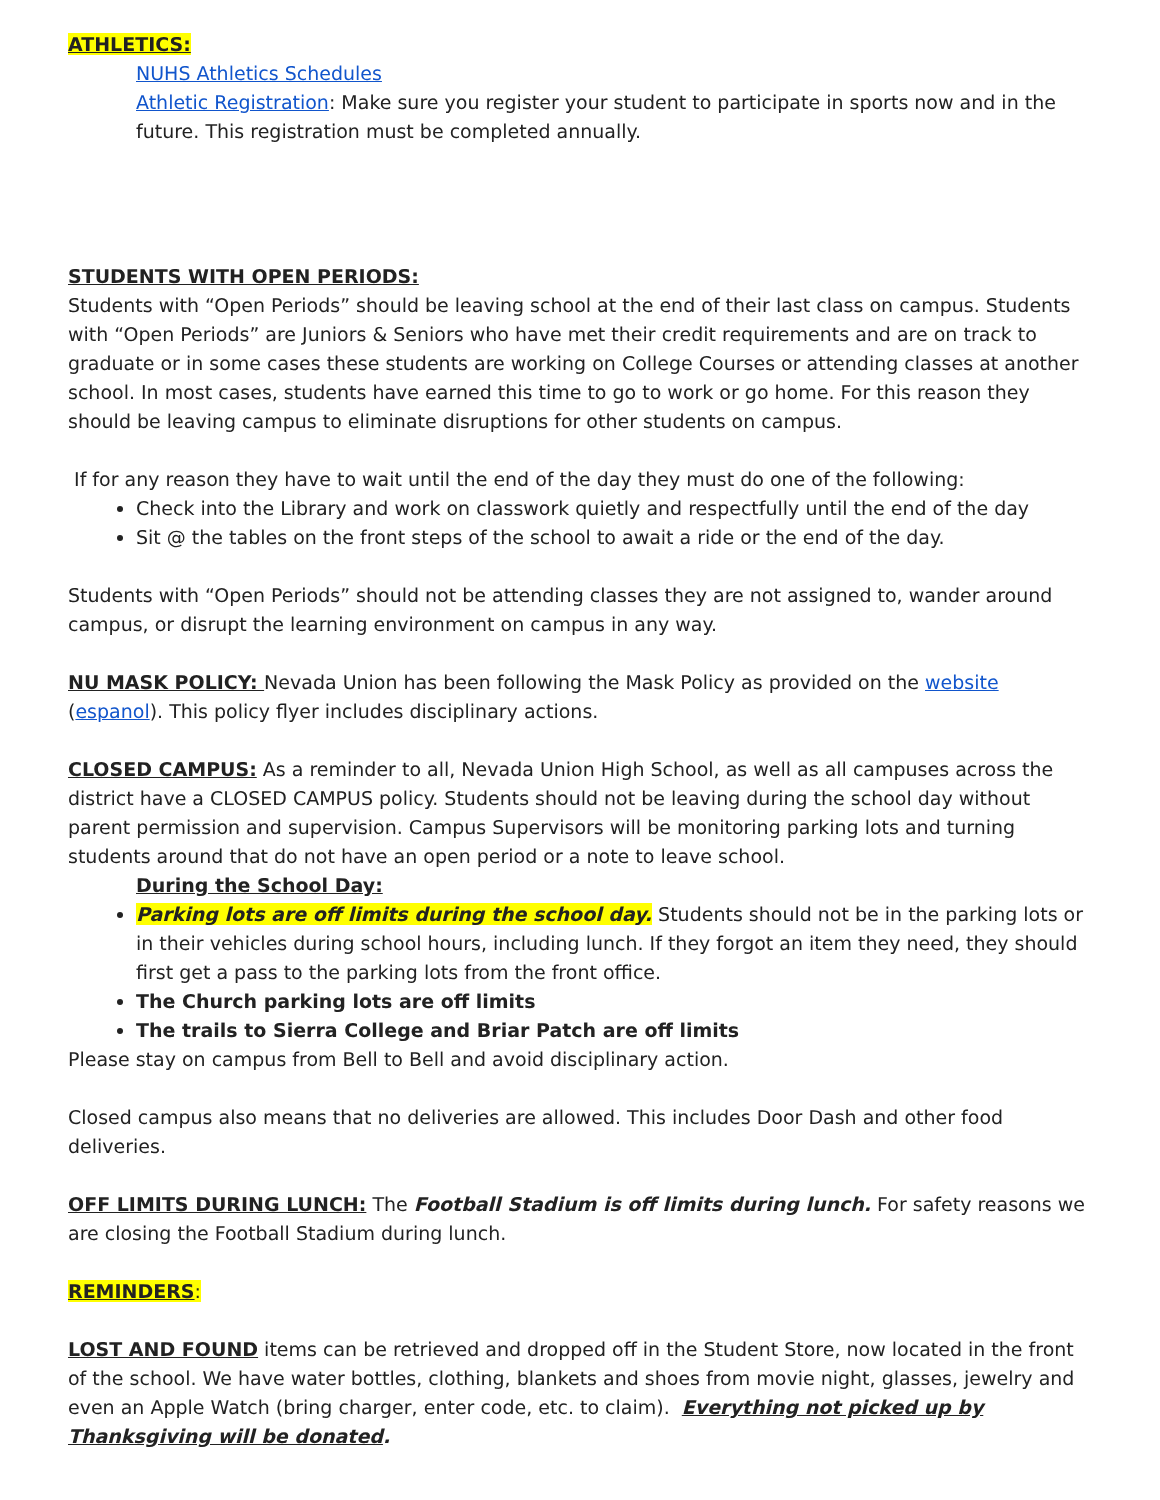ATHLETICS:
NUHS Athletics Schedules
Athletic Registration: Make sure you register your student to participate in sports now and in the future. This registration must be completed annually.
STUDENTS WITH OPEN PERIODS:
Students with “Open Periods” should be leaving school at the end of their last class on campus. Students with “Open Periods” are Juniors & Seniors who have met their credit requirements and are on track to graduate or in some cases these students are working on College Courses or attending classes at another school. In most cases, students have earned this time to go to work or go home. For this reason they should be leaving campus to eliminate disruptions for other students on campus.
If for any reason they have to wait until the end of the day they must do one of the following:
Check into the Library and work on classwork quietly and respectfully until the end of the day
Sit @ the tables on the front steps of the school to await a ride or the end of the day.
Students with “Open Periods” should not be attending classes they are not assigned to, wander around campus, or disrupt the learning environment on campus in any way.
NU MASK POLICY: Nevada Union has been following the Mask Policy as provided on the website (espanol). This policy flyer includes disciplinary actions.
CLOSED CAMPUS: As a reminder to all, Nevada Union High School, as well as all campuses across the district have a CLOSED CAMPUS policy. Students should not be leaving during the school day without parent permission and supervision. Campus Supervisors will be monitoring parking lots and turning students around that do not have an open period or a note to leave school.
During the School Day:
Parking lots are off limits during the school day. Students should not be in the parking lots or in their vehicles during school hours, including lunch. If they forgot an item they need, they should first get a pass to the parking lots from the front office.
The Church parking lots are off limits
The trails to Sierra College and Briar Patch are off limits
Please stay on campus from Bell to Bell and avoid disciplinary action.
Closed campus also means that no deliveries are allowed. This includes Door Dash and other food deliveries.
OFF LIMITS DURING LUNCH: The Football Stadium is off limits during lunch. For safety reasons we are closing the Football Stadium during lunch.
REMINDERS:
LOST AND FOUND items can be retrieved and dropped off in the Student Store, now located in the front of the school. We have water bottles, clothing, blankets and shoes from movie night, glasses, jewelry and even an Apple Watch (bring charger, enter code, etc. to claim). Everything not picked up by Thanksgiving will be donated.